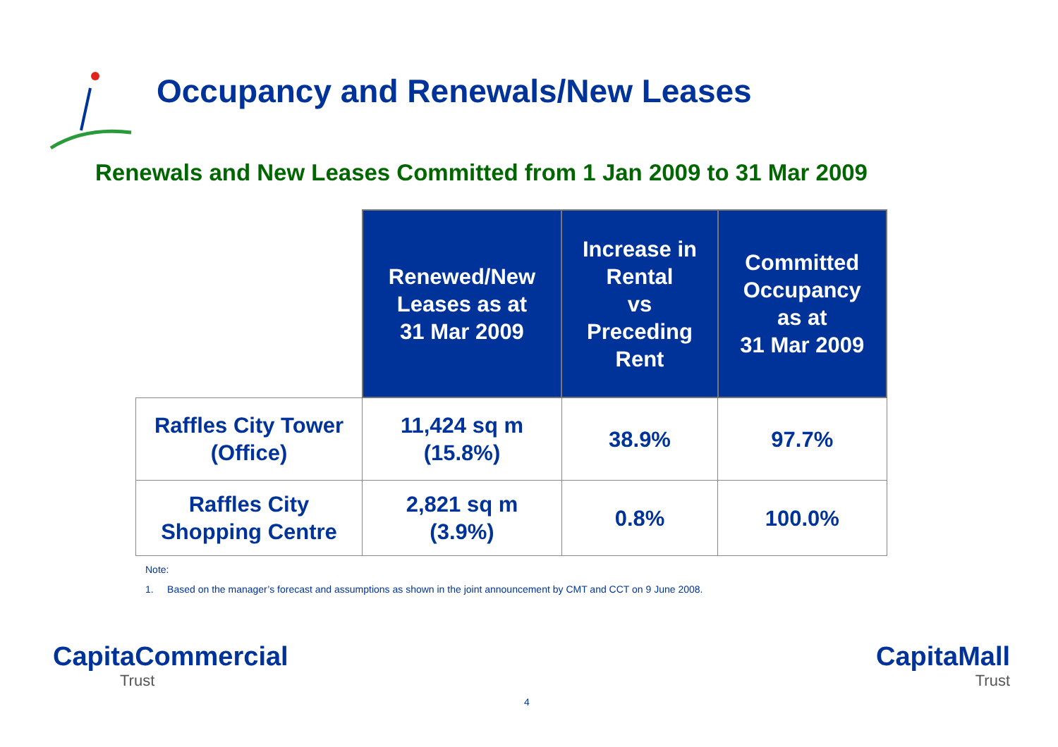Occupancy and Renewals/New Leases
Renewals and New Leases Committed from 1 Jan 2009 to 31 Mar 2009
| | Renewed/New Leases as at 31 Mar 2009 | Increase in Rental vs Preceding Rent | Committed Occupancy as at 31 Mar 2009 |
| --- | --- | --- | --- |
| Raffles City Tower (Office) | 11,424 sq m (15.8%) | 38.9% | 97.7% |
| Raffles City Shopping Centre | 2,821 sq m (3.9%) | 0.8% | 100.0% |
Note:
1. Based on the manager’s forecast and assumptions as shown in the joint announcement by CMT and CCT on 9 June 2008.
CapitaCommercial
Trust
4
CapitaMall
Trust